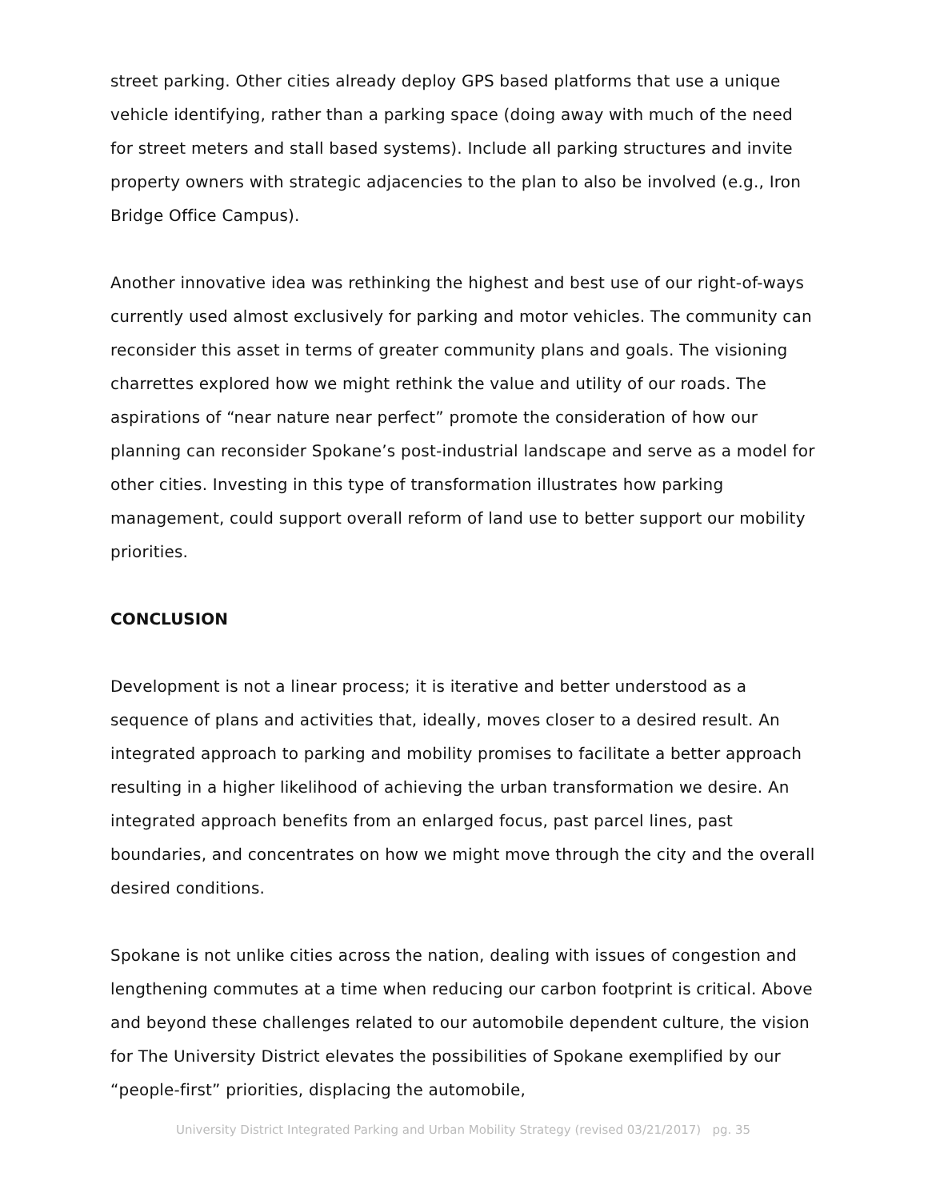street parking. Other cities already deploy GPS based platforms that use a unique vehicle identifying, rather than a parking space (doing away with much of the need for street meters and stall based systems). Include all parking structures and invite property owners with strategic adjacencies to the plan to also be involved (e.g., Iron Bridge Office Campus).
Another innovative idea was rethinking the highest and best use of our right-of-ways currently used almost exclusively for parking and motor vehicles. The community can reconsider this asset in terms of greater community plans and goals. The visioning charrettes explored how we might rethink the value and utility of our roads. The aspirations of “near nature near perfect” promote the consideration of how our planning can reconsider Spokane’s post-industrial landscape and serve as a model for other cities. Investing in this type of transformation illustrates how parking management, could support overall reform of land use to better support our mobility priorities.
CONCLUSION
Development is not a linear process; it is iterative and better understood as a sequence of plans and activities that, ideally, moves closer to a desired result. An integrated approach to parking and mobility promises to facilitate a better approach resulting in a higher likelihood of achieving the urban transformation we desire. An integrated approach benefits from an enlarged focus, past parcel lines, past boundaries, and concentrates on how we might move through the city and the overall desired conditions.
Spokane is not unlike cities across the nation, dealing with issues of congestion and lengthening commutes at a time when reducing our carbon footprint is critical. Above and beyond these challenges related to our automobile dependent culture, the vision for The University District elevates the possibilities of Spokane exemplified by our “people-first” priorities, displacing the automobile,
University District Integrated Parking and Urban Mobility Strategy (revised 03/21/2017) pg. 35